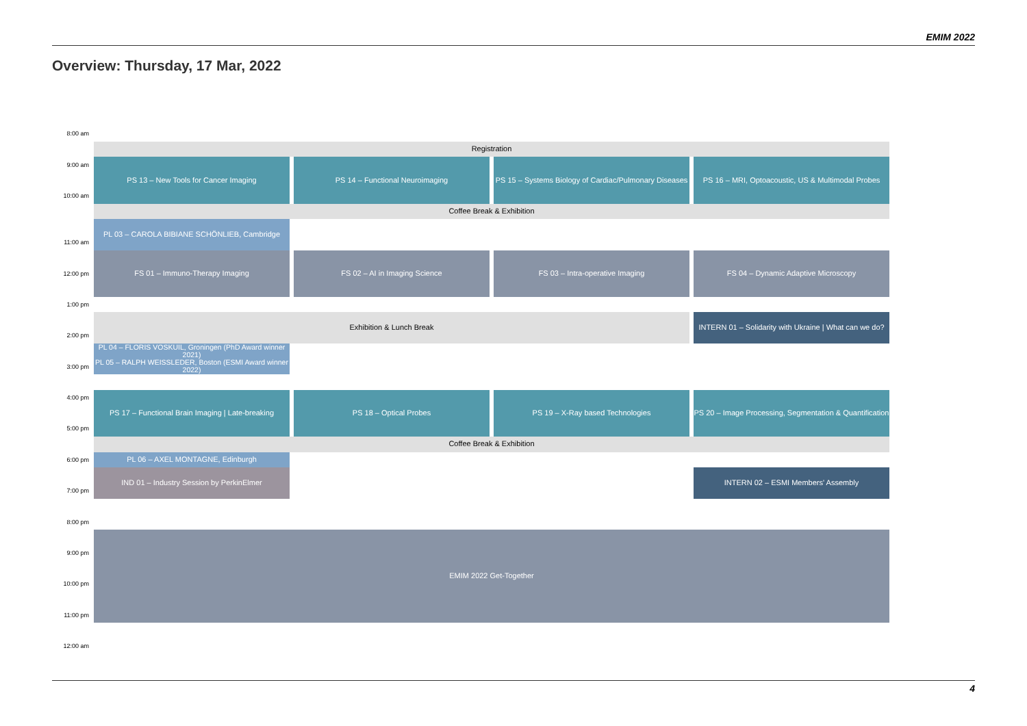EMIM 2022
Overview: Thursday, 17 Mar, 2022
8:00 am
Registration
9:00 am
PS 13 – New Tools for Cancer Imaging
PS 14 – Functional Neuroimaging
PS 15 – Systems Biology of Cardiac/Pulmonary Diseases
PS 16 – MRI, Optoacoustic, US & Multimodal Probes
10:00 am
Coffee Break & Exhibition
PL 03 – CAROLA BIBIANE SCHÖNLIEB, Cambridge
11:00 am
12:00 pm
FS 01 – Immuno-Therapy Imaging
FS 02 – AI in Imaging Science
FS 03 – Intra-operative Imaging
FS 04 – Dynamic Adaptive Microscopy
1:00 pm
Exhibition & Lunch Break
INTERN 01 – Solidarity with Ukraine | What can we do?
2:00 pm
PL 04 – FLORIS VOSKUIL, Groningen (PhD Award winner 2021)
PL 05 – RALPH WEISSLEDER, Boston (ESMI Award winner 2022)
3:00 pm
4:00 pm
PS 17 – Functional Brain Imaging | Late-breaking
PS 18 – Optical Probes
PS 19 – X-Ray based Technologies
PS 20 – Image Processing, Segmentation & Quantification
5:00 pm
Coffee Break & Exhibition
6:00 pm
PL 06 – AXEL MONTAGNE, Edinburgh
IND 01 – Industry Session by PerkinElmer
INTERN 02 – ESMI Members' Assembly
7:00 pm
8:00 pm
9:00 pm
EMIM 2022 Get-Together
10:00 pm
11:00 pm
12:00 am
4